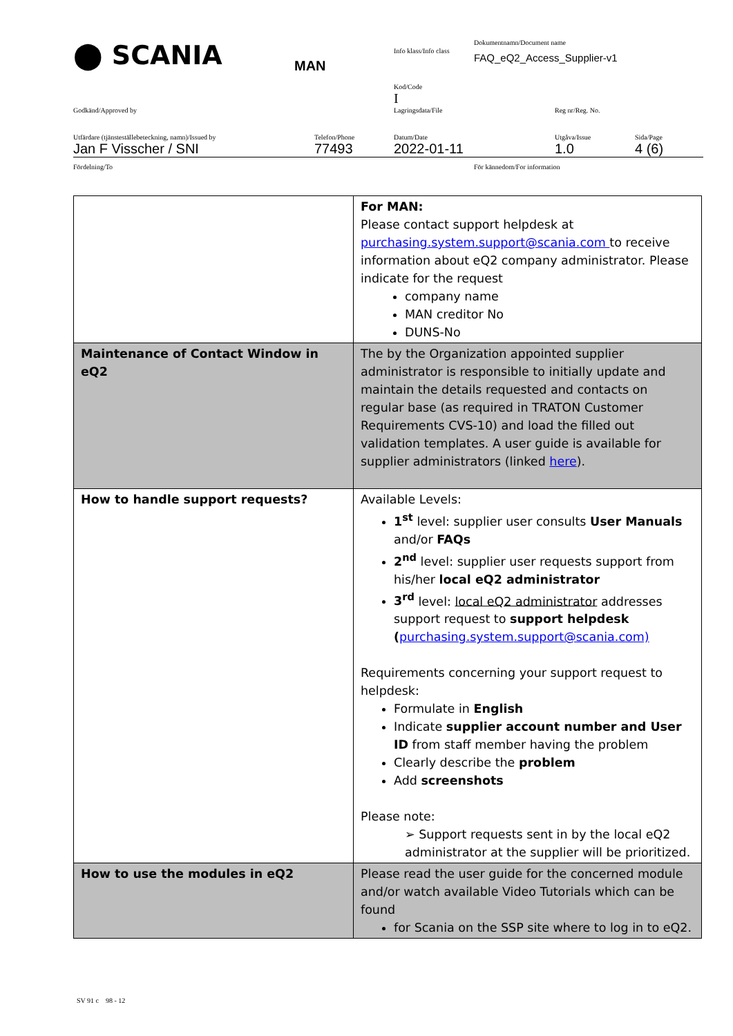⬤ SCANIA
MAN
Info klass/Info class
Dokumentnamn/Document name
FAQ_eQ2_Access_Supplier-v1
Kod/Code
I
Godkänd/Approved by Lagringsdata/File Reg nr/Reg. No.
Utfärdare (tjänsteställebeteckning, namn)/Issued by
Jan F Visscher / SNI
Telefon/Phone
77493
Datum/Date
2022-01-11
Utgåva/Issue
1.0
Sida/Page
4 (6)
Fördelning/To För kännedom/For information
| | For MAN: Please contact support helpdesk at purchasing.system.support@scania.com to receive information about eQ2 company administrator. Please indicate for the request company name MAN creditor No DUNS-No |
| Maintenance of Contact Window in eQ2 | The by the Organization appointed supplier administrator is responsible to initially update and maintain the details requested and contacts on regular base (as required in TRATON Customer Requirements CVS-10) and load the filled out validation templates. A user guide is available for supplier administrators (linked here ). |
| How to handle support requests? | Available Levels: 1<sup>st</sup> level: supplier user consults User Manuals and/or FAQs 2<sup>nd</sup> level: supplier user requests support from his/her local eQ2 administrator 3<sup>rd</sup> level: local eQ2 administrator addresses support request to support helpdesk ( purchasing.system.support@scania.com) Requirements concerning your support request to helpdesk: Formulate in English Indicate supplier account number and User ID from staff member having the problem Clearly describe the problem Add screenshots Please note: ➢ Support requests sent in by the local eQ2 administrator at the supplier will be prioritized. |
| How to use the modules in eQ2 | Please read the user guide for the concerned module and/or watch available Video Tutorials which can be found for Scania on the SSP site where to log in to eQ2. |
SV 91 c 98 - 12